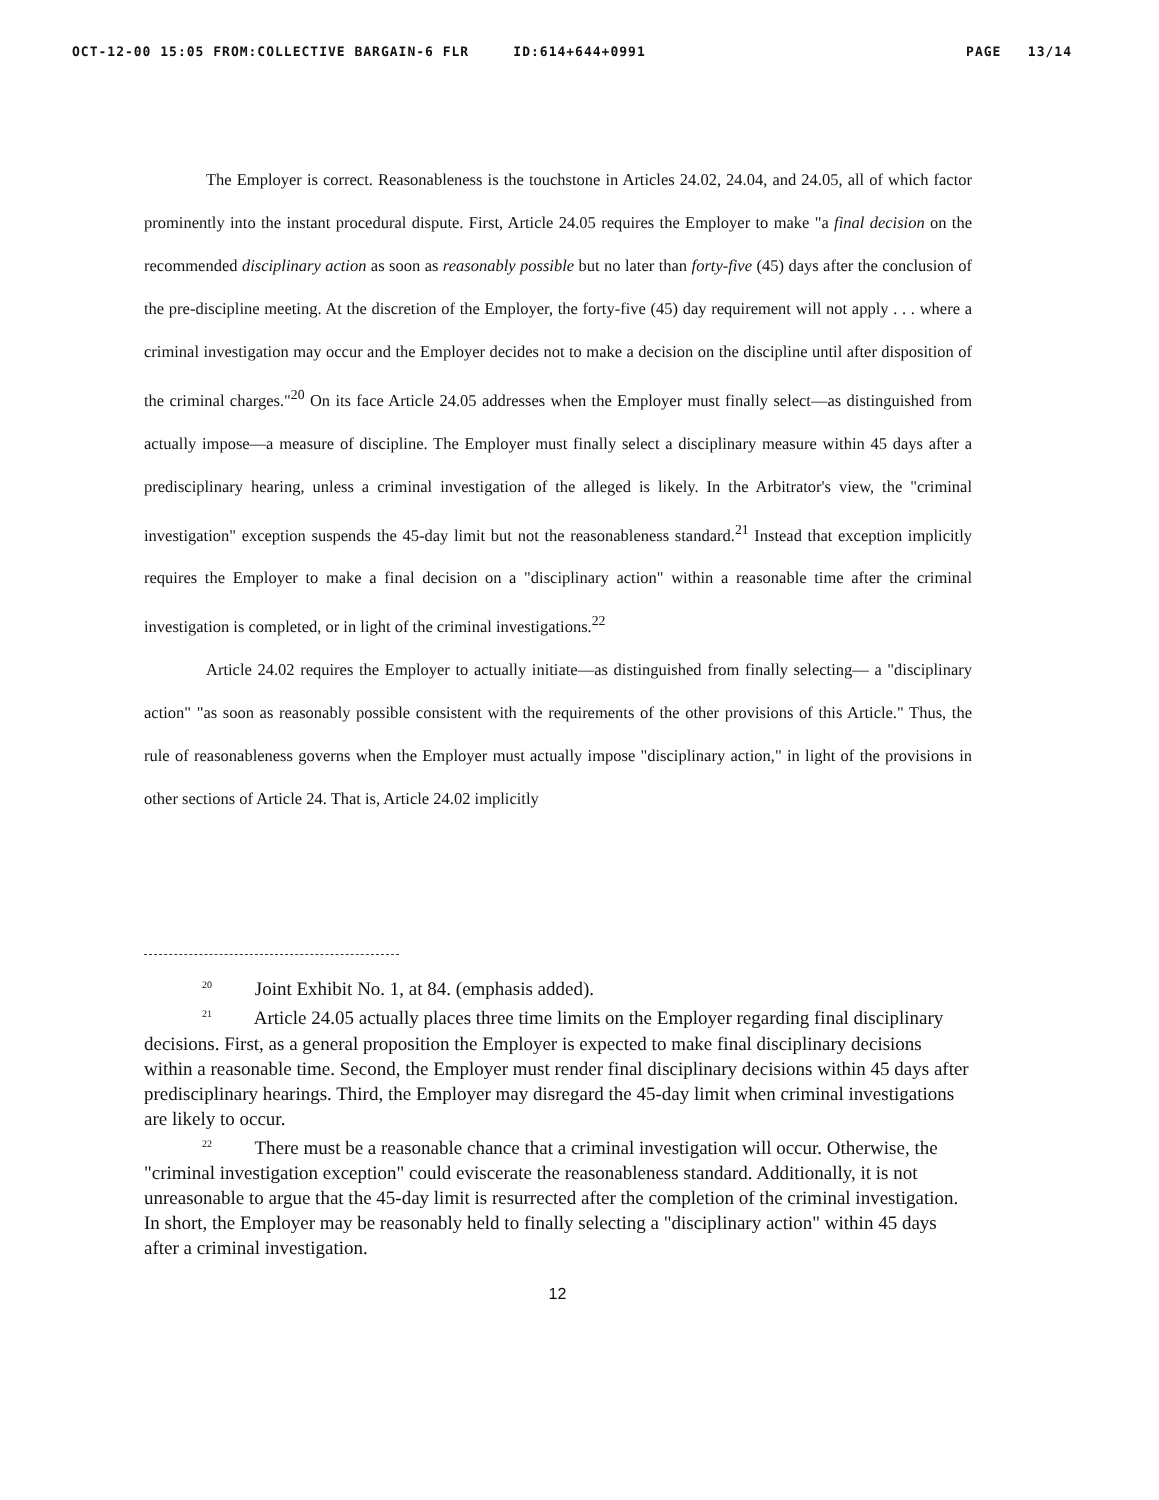OCT-12-00 15:05 FROM:COLLECTIVE BARGAIN-6 FLR ID:614+644+0991 PAGE 13/14
The Employer is correct. Reasonableness is the touchstone in Articles 24.02, 24.04, and 24.05, all of which factor prominently into the instant procedural dispute. First, Article 24.05 requires the Employer to make "a final decision on the recommended disciplinary action as soon as reasonably possible but no later than forty-five (45) days after the conclusion of the pre-discipline meeting. At the discretion of the Employer, the forty-five (45) day requirement will not apply . . . where a criminal investigation may occur and the Employer decides not to make a decision on the discipline until after disposition of the criminal charges."<sup>20</sup> On its face Article 24.05 addresses when the Employer must finally select—as distinguished from actually impose—a measure of discipline. The Employer must finally select a disciplinary measure within 45 days after a predisciplinary hearing, unless a criminal investigation of the alleged is likely. In the Arbitrator's view, the "criminal investigation" exception suspends the 45-day limit but not the reasonableness standard.<sup>21</sup> Instead that exception implicitly requires the Employer to make a final decision on a "disciplinary action" within a reasonable time after the criminal investigation is completed, or in light of the criminal investigations.<sup>22</sup>
Article 24.02 requires the Employer to actually initiate—as distinguished from finally selecting— a "disciplinary action" "as soon as reasonably possible consistent with the requirements of the other provisions of this Article." Thus, the rule of reasonableness governs when the Employer must actually impose "disciplinary action," in light of the provisions in other sections of Article 24. That is, Article 24.02 implicitly
<sup>20</sup> Joint Exhibit No. 1, at 84. (emphasis added).
<sup>21</sup> Article 24.05 actually places three time limits on the Employer regarding final disciplinary decisions. First, as a general proposition the Employer is expected to make final disciplinary decisions within a reasonable time. Second, the Employer must render final disciplinary decisions within 45 days after predisciplinary hearings. Third, the Employer may disregard the 45-day limit when criminal investigations are likely to occur.
<sup>22</sup> There must be a reasonable chance that a criminal investigation will occur. Otherwise, the "criminal investigation exception" could eviscerate the reasonableness standard. Additionally, it is not unreasonable to argue that the 45-day limit is resurrected after the completion of the criminal investigation. In short, the Employer may be reasonably held to finally selecting a "disciplinary action" within 45 days after a criminal investigation.
12